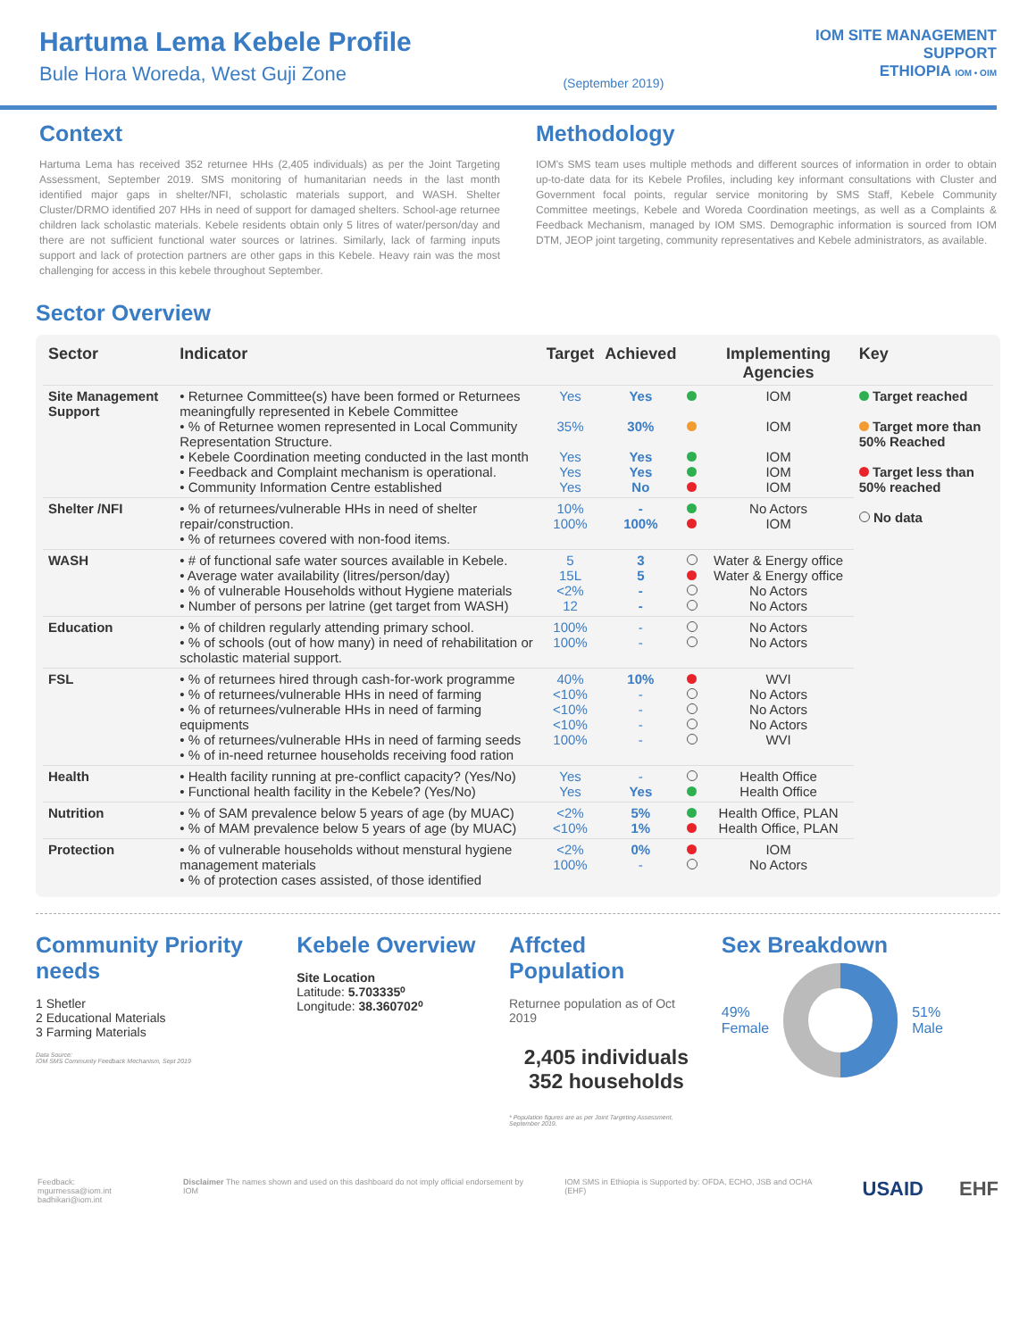Hartuma Lema Kebele Profile
Bule Hora Woreda, West Guji Zone
(September 2019)
IOM SITE MANAGEMENT
SUPPORT
ETHIOPIA IOM • OIM
Context
Hartuma Lema has received 352 returnee HHs (2,405 individuals) as per the Joint Targeting Assessment, September 2019. SMS monitoring of humanitarian needs in the last month identified major gaps in shelter/NFI, scholastic materials support, and WASH. Shelter Cluster/DRMO identified 207 HHs in need of support for damaged shelters. School-age returnee children lack scholastic materials. Kebele residents obtain only 5 litres of water/person/day and there are not sufficient functional water sources or latrines. Similarly, lack of farming inputs support and lack of protection partners are other gaps in this Kebele. Heavy rain was the most challenging for access in this kebele throughout September.
Methodology
IOM's SMS team uses multiple methods and different sources of information in order to obtain up-to-date data for its Kebele Profiles, including key informant consultations with Cluster and Government focal points, regular service monitoring by SMS Staff, Kebele Community Committee meetings, Kebele and Woreda Coordination meetings, as well as a Complaints & Feedback Mechanism, managed by IOM SMS. Demographic information is sourced from IOM DTM, JEOP joint targeting, community representatives and Kebele administrators, as available.
Sector Overview
| Sector | Indicator | Target | Achieved | | Implementing Agencies | Key |
| --- | --- | --- | --- | --- | --- | --- |
| Site Management Support | • Returnee Committee(s) have been formed or Returnees meaningfully represented in Kebele Committee • % of Returnee women represented in Local Community Representation Structure. • Kebele Coordination meeting conducted in the last month • Feedback and Complaint mechanism is operational. • Community Information Centre established | Yes 35% Yes Yes Yes | Yes 30% Yes Yes No | | IOM IOM IOM IOM IOM | Target reached Target more than 50% Reached Target less than 50% reached No data |
| Shelter /NFI | • % of returnees/vulnerable HHs in need of shelter repair/construction. • % of returnees covered with non-food items. | 10% 100% | - 100% | | No Actors IOM | |
| WASH | • # of functional safe water sources available in Kebele. • Average water availability (litres/person/day) • % of vulnerable Households without Hygiene materials • Number of persons per latrine (get target from WASH) | 5 15L <2% 12 | 3 5 - - | | Water & Energy office Water & Energy office No Actors No Actors | |
| Education | • % of children regularly attending primary school. • % of schools (out of how many) in need of rehabilitation or scholastic material support. | 100% 100% | - - | | No Actors No Actors | |
| FSL | • % of returnees hired through cash-for-work programme • % of returnees/vulnerable HHs in need of farming • % of returnees/vulnerable HHs in need of farming equipments • % of returnees/vulnerable HHs in need of farming seeds • % of in-need returnee households receiving food ration | 40% <10% <10% <10% 100% | 10% - - - - | | WVI No Actors No Actors No Actors WVI | |
| Health | • Health facility running at pre-conflict capacity? (Yes/No) • Functional health facility in the Kebele? (Yes/No) | Yes Yes | - Yes | | Health Office Health Office | |
| Nutrition | • % of SAM prevalence below 5 years of age (by MUAC) • % of MAM prevalence below 5 years of age (by MUAC) | <2% <10% | 5% 1% | | Health Office, PLAN Health Office, PLAN | |
| Protection | • % of vulnerable households without menstural hygiene management materials • % of protection cases assisted, of those identified | <2% 100% | 0% - | | IOM No Actors | |
Community Priority needs
1 Shetler
2 Educational Materials
3 Farming Materials
Data Source:
IOM SMS Community Feedback Mechanism, Sept 2019
Kebele Overview
Site Location
Latitude: 5.703335⁰
Longitude: 38.360702⁰
Affcted Population
Returnee population as of Oct 2019
2,405 individuals
352 households
* Population figures are as per Joint Targeting Assessment, September 2019.
Sex Breakdown
49%
Female 51%
Male
Feedback: mgurmessa@iom.int
badhikari@iom.int Disclaimer The names shown and used on this dashboard do not imply official endorsement by IOM IOM SMS in Ethiopia is Supported by: OFDA, ECHO, JSB and OCHA (EHF) USAID EHF